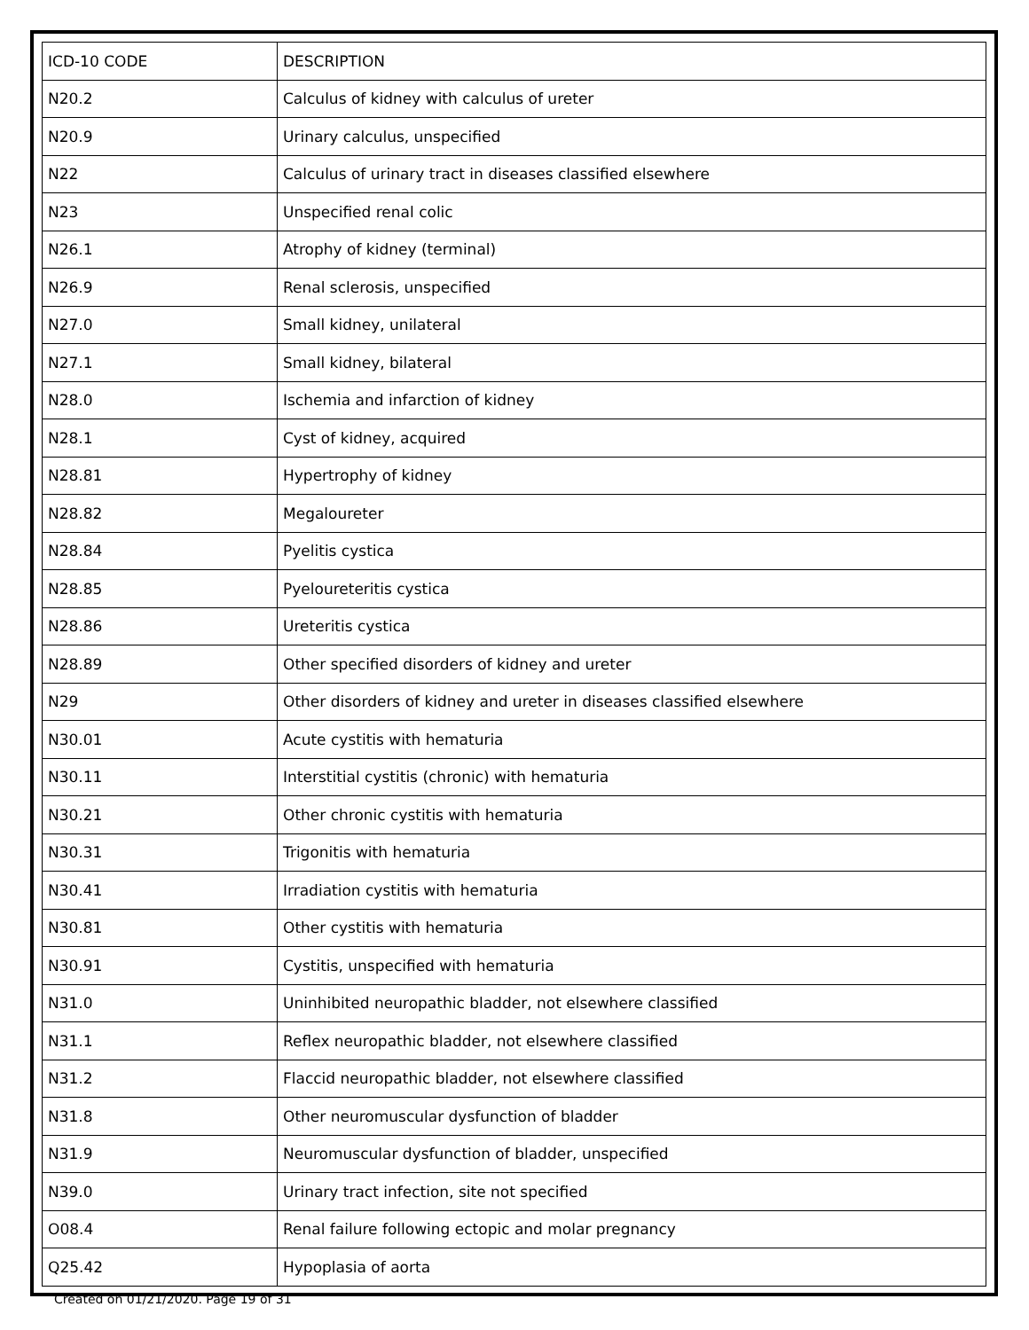| ICD-10 CODE | DESCRIPTION |
| --- | --- |
| N20.2 | Calculus of kidney with calculus of ureter |
| N20.9 | Urinary calculus, unspecified |
| N22 | Calculus of urinary tract in diseases classified elsewhere |
| N23 | Unspecified renal colic |
| N26.1 | Atrophy of kidney (terminal) |
| N26.9 | Renal sclerosis, unspecified |
| N27.0 | Small kidney, unilateral |
| N27.1 | Small kidney, bilateral |
| N28.0 | Ischemia and infarction of kidney |
| N28.1 | Cyst of kidney, acquired |
| N28.81 | Hypertrophy of kidney |
| N28.82 | Megaloureter |
| N28.84 | Pyelitis cystica |
| N28.85 | Pyeloureteritis cystica |
| N28.86 | Ureteritis cystica |
| N28.89 | Other specified disorders of kidney and ureter |
| N29 | Other disorders of kidney and ureter in diseases classified elsewhere |
| N30.01 | Acute cystitis with hematuria |
| N30.11 | Interstitial cystitis (chronic) with hematuria |
| N30.21 | Other chronic cystitis with hematuria |
| N30.31 | Trigonitis with hematuria |
| N30.41 | Irradiation cystitis with hematuria |
| N30.81 | Other cystitis with hematuria |
| N30.91 | Cystitis, unspecified with hematuria |
| N31.0 | Uninhibited neuropathic bladder, not elsewhere classified |
| N31.1 | Reflex neuropathic bladder, not elsewhere classified |
| N31.2 | Flaccid neuropathic bladder, not elsewhere classified |
| N31.8 | Other neuromuscular dysfunction of bladder |
| N31.9 | Neuromuscular dysfunction of bladder, unspecified |
| N39.0 | Urinary tract infection, site not specified |
| O08.4 | Renal failure following ectopic and molar pregnancy |
| Q25.42 | Hypoplasia of aorta |
Created on 01/21/2020. Page 19 of 31